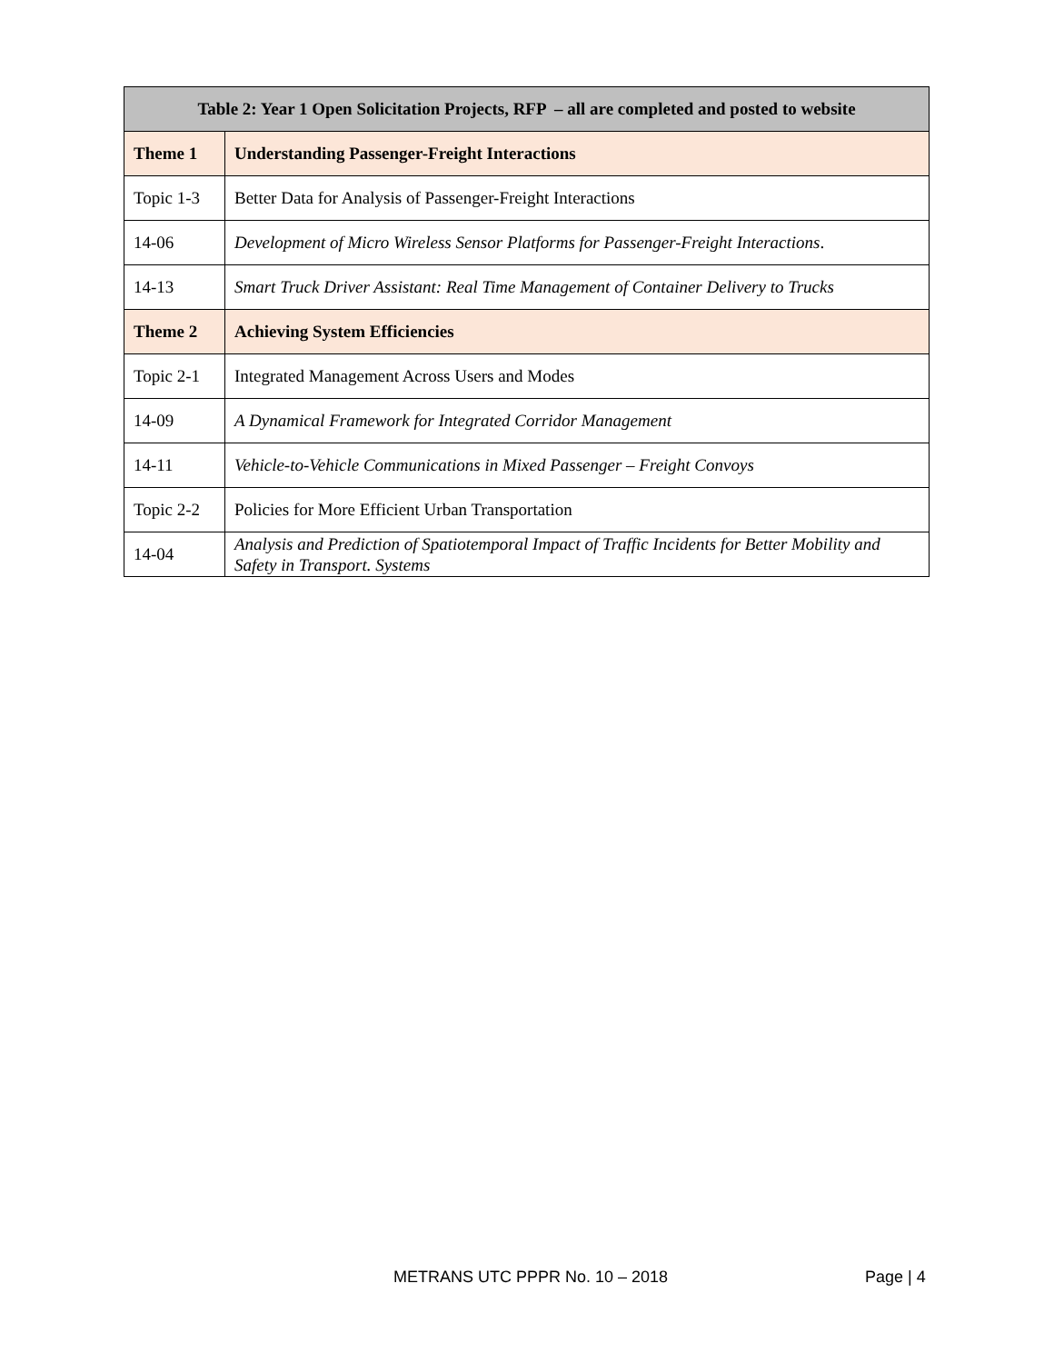| Table 2: Year 1 Open Solicitation Projects, RFP – all are completed and posted to website | |
| --- | --- |
| Theme 1 | Understanding Passenger-Freight Interactions |
| Topic 1-3 | Better Data for Analysis of Passenger-Freight Interactions |
| 14-06 | Development of Micro Wireless Sensor Platforms for Passenger-Freight Interactions . |
| 14-13 | Smart Truck Driver Assistant: Real Time Management of Container Delivery to Trucks |
| Theme 2 | Achieving System Efficiencies |
| Topic 2-1 | Integrated Management Across Users and Modes |
| 14-09 | A Dynamical Framework for Integrated Corridor Management |
| 14-11 | Vehicle-to-Vehicle Communications in Mixed Passenger – Freight Convoys |
| Topic 2-2 | Policies for More Efficient Urban Transportation |
| 14-04 | Analysis and Prediction of Spatiotemporal Impact of Traffic Incidents for Better Mobility and Safety in Transport. Systems |
METRANS UTC PPPR No. 10 – 2018 Page | 4